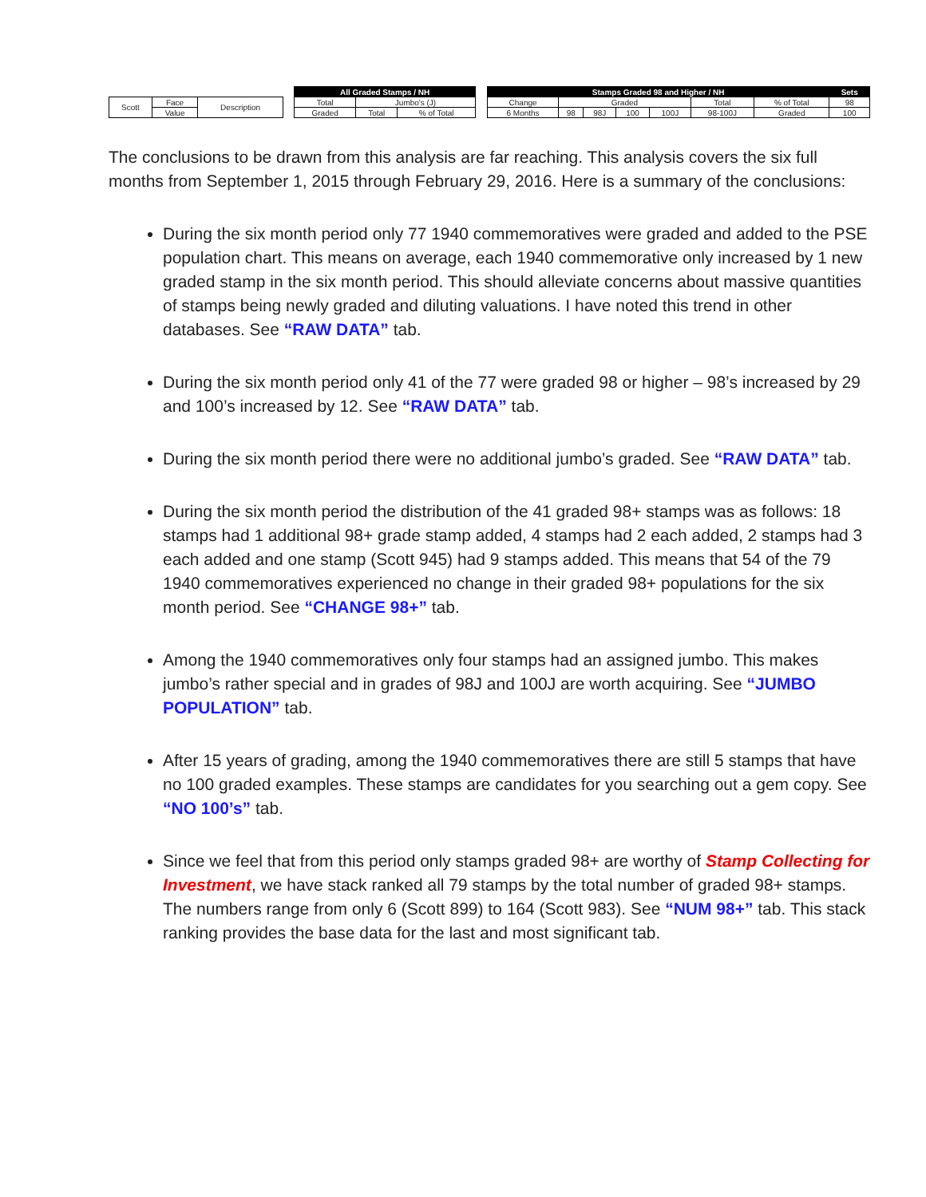| | | | | All Graded Stamps / NH | | | | Stamps Graded 98 and Higher / NH | | | | | | | Sets |
| Scott | Face | Description | | Total | Jumbo's (J) | | | Change | Graded | | | | Total | % of Total | 98 |
| | Value | | | Graded | Total | % of Total | | 6 Months | 98 | 98J | 100 | 100J | 98-100J | Graded | 100 |
The conclusions to be drawn from this analysis are far reaching. This analysis covers the six full months from September 1, 2015 through February 29, 2016. Here is a summary of the conclusions:
During the six month period only 77 1940 commemoratives were graded and added to the PSE population chart. This means on average, each 1940 commemorative only increased by 1 new graded stamp in the six month period. This should alleviate concerns about massive quantities of stamps being newly graded and diluting valuations. I have noted this trend in other databases. See “RAW DATA” tab.
During the six month period only 41 of the 77 were graded 98 or higher – 98’s increased by 29 and 100’s increased by 12. See “RAW DATA” tab.
During the six month period there were no additional jumbo’s graded. See “RAW DATA” tab.
During the six month period the distribution of the 41 graded 98+ stamps was as follows: 18 stamps had 1 additional 98+ grade stamp added, 4 stamps had 2 each added, 2 stamps had 3 each added and one stamp (Scott 945) had 9 stamps added. This means that 54 of the 79 1940 commemoratives experienced no change in their graded 98+ populations for the six month period. See “CHANGE 98+” tab.
Among the 1940 commemoratives only four stamps had an assigned jumbo. This makes jumbo’s rather special and in grades of 98J and 100J are worth acquiring. See “JUMBO POPULATION” tab.
After 15 years of grading, among the 1940 commemoratives there are still 5 stamps that have no 100 graded examples. These stamps are candidates for you searching out a gem copy. See “NO 100’s” tab.
Since we feel that from this period only stamps graded 98+ are worthy of Stamp Collecting for Investment, we have stack ranked all 79 stamps by the total number of graded 98+ stamps. The numbers range from only 6 (Scott 899) to 164 (Scott 983). See “NUM 98+” tab. This stack ranking provides the base data for the last and most significant tab.